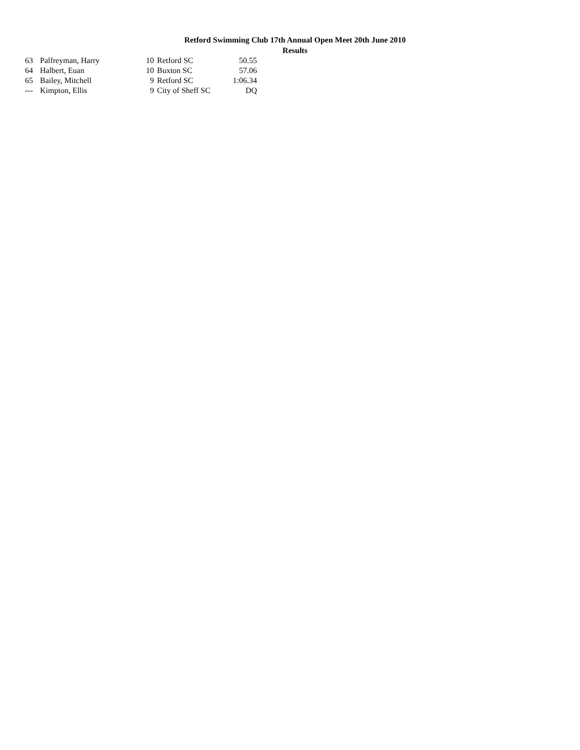Retford Swimming Club 17th Annual Open Meet 20th June 2010
Results
| 63 | Palfreyman, Harry | 10 | Retford SC | 50.55 |
| 64 | Halbert, Euan | 10 | Buxton SC | 57.06 |
| 65 | Bailey, Mitchell | 9 | Retford SC | 1:06.34 |
| --- | Kimpton, Ellis | 9 | City of Sheff SC | DQ |